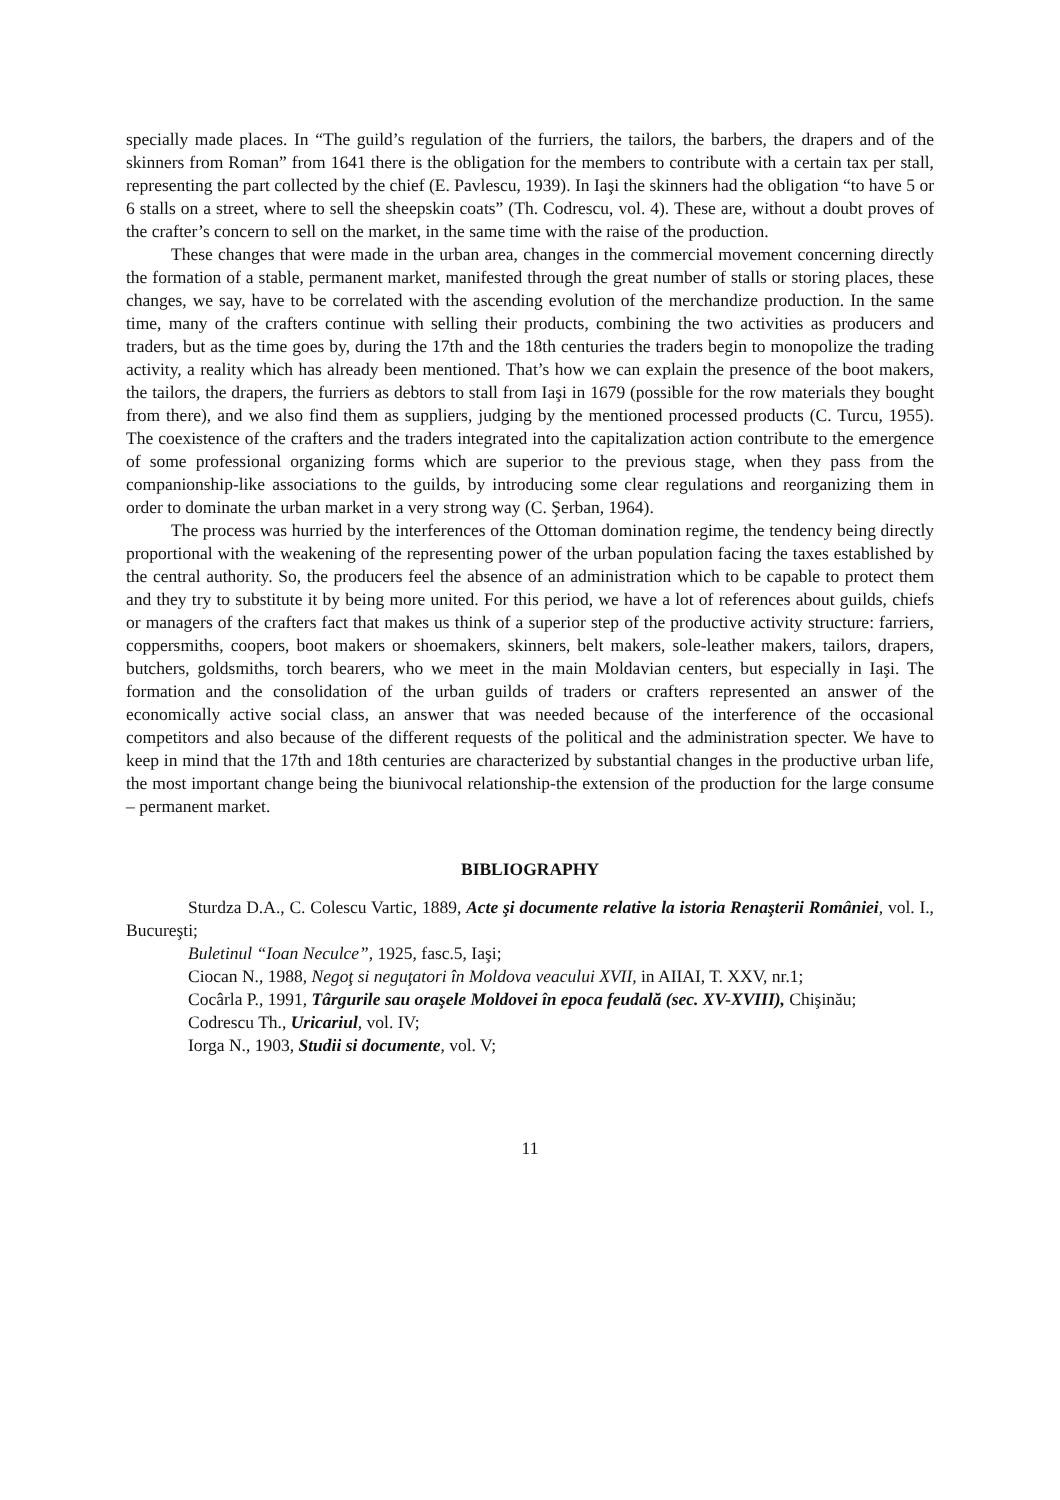specially made places. In “The guild’s regulation of the furriers, the tailors, the barbers, the drapers and of the skinners from Roman” from 1641 there is the obligation for the members to contribute with a certain tax per stall, representing the part collected by the chief (E. Pavlescu, 1939). In Iaşi the skinners had the obligation “to have 5 or 6 stalls on a street, where to sell the sheepskin coats” (Th. Codrescu, vol. 4). These are, without a doubt proves of the crafter’s concern to sell on the market, in the same time with the raise of the production.
These changes that were made in the urban area, changes in the commercial movement concerning directly the formation of a stable, permanent market, manifested through the great number of stalls or storing places, these changes, we say, have to be correlated with the ascending evolution of the merchandize production. In the same time, many of the crafters continue with selling their products, combining the two activities as producers and traders, but as the time goes by, during the 17th and the 18th centuries the traders begin to monopolize the trading activity, a reality which has already been mentioned. That’s how we can explain the presence of the boot makers, the tailors, the drapers, the furriers as debtors to stall from Iaşi in 1679 (possible for the row materials they bought from there), and we also find them as suppliers, judging by the mentioned processed products (C. Turcu, 1955). The coexistence of the crafters and the traders integrated into the capitalization action contribute to the emergence of some professional organizing forms which are superior to the previous stage, when they pass from the companionship-like associations to the guilds, by introducing some clear regulations and reorganizing them in order to dominate the urban market in a very strong way (C. Şerban, 1964).
The process was hurried by the interferences of the Ottoman domination regime, the tendency being directly proportional with the weakening of the representing power of the urban population facing the taxes established by the central authority. So, the producers feel the absence of an administration which to be capable to protect them and they try to substitute it by being more united. For this period, we have a lot of references about guilds, chiefs or managers of the crafters fact that makes us think of a superior step of the productive activity structure: farriers, coppersmiths, coopers, boot makers or shoemakers, skinners, belt makers, sole-leather makers, tailors, drapers, butchers, goldsmiths, torch bearers, who we meet in the main Moldavian centers, but especially in Iaşi. The formation and the consolidation of the urban guilds of traders or crafters represented an answer of the economically active social class, an answer that was needed because of the interference of the occasional competitors and also because of the different requests of the political and the administration specter. We have to keep in mind that the 17th and 18th centuries are characterized by substantial changes in the productive urban life, the most important change being the biunivocal relationship-the extension of the production for the large consume – permanent market.
BIBLIOGRAPHY
Sturdza D.A., C. Colescu Vartic, 1889, Acte şi documente relative la istoria Renaşterii României, vol. I., Bucureşti;
Buletinul “Ioan Neculce”, 1925, fasc.5, Iaşi;
Ciocan N., 1988, Negoţ si neguţatori în Moldova veacului XVII, in AIIAI, T. XXV, nr.1;
Cocârla P., 1991, Târgurile sau oraşele Moldovei în epoca feudală (sec. XV-XVIII), Chişinău;
Codrescu Th., Uricariul, vol. IV;
Iorga N., 1903, Studii si documente, vol. V;
11